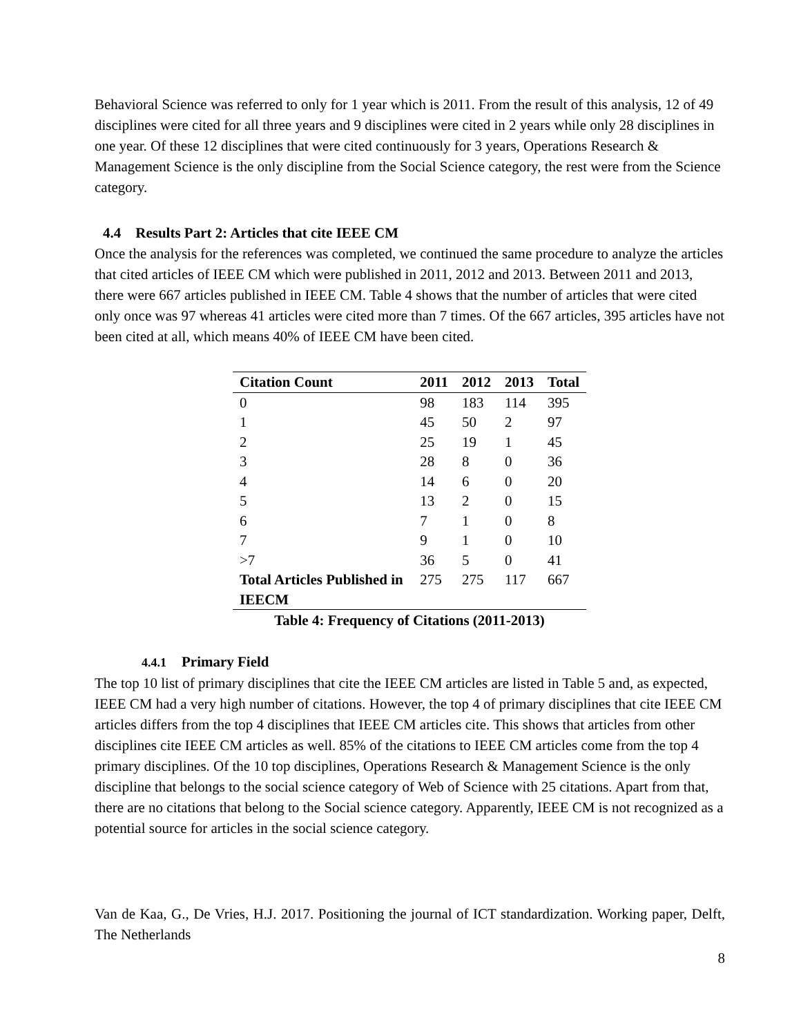Behavioral Science was referred to only for 1 year which is 2011. From the result of this analysis, 12 of 49 disciplines were cited for all three years and 9 disciplines were cited in 2 years while only 28 disciplines in one year. Of these 12 disciplines that were cited continuously for 3 years, Operations Research & Management Science is the only discipline from the Social Science category, the rest were from the Science category.
4.4 Results Part 2: Articles that cite IEEE CM
Once the analysis for the references was completed, we continued the same procedure to analyze the articles that cited articles of IEEE CM which were published in 2011, 2012 and 2013. Between 2011 and 2013, there were 667 articles published in IEEE CM. Table 4 shows that the number of articles that were cited only once was 97 whereas 41 articles were cited more than 7 times. Of the 667 articles, 395 articles have not been cited at all, which means 40% of IEEE CM have been cited.
Table 4: Frequency of Citations (2011-2013)
| Citation Count | 2011 | 2012 | 2013 | Total |
| --- | --- | --- | --- | --- |
| 0 | 98 | 183 | 114 | 395 |
| 1 | 45 | 50 | 2 | 97 |
| 2 | 25 | 19 | 1 | 45 |
| 3 | 28 | 8 | 0 | 36 |
| 4 | 14 | 6 | 0 | 20 |
| 5 | 13 | 2 | 0 | 15 |
| 6 | 7 | 1 | 0 | 8 |
| 7 | 9 | 1 | 0 | 10 |
| >7 | 36 | 5 | 0 | 41 |
| Total Articles Published in IEECM | 275 | 275 | 117 | 667 |
4.4.1 Primary Field
The top 10 list of primary disciplines that cite the IEEE CM articles are listed in Table 5 and, as expected, IEEE CM had a very high number of citations. However, the top 4 of primary disciplines that cite IEEE CM articles differs from the top 4 disciplines that IEEE CM articles cite. This shows that articles from other disciplines cite IEEE CM articles as well. 85% of the citations to IEEE CM articles come from the top 4 primary disciplines. Of the 10 top disciplines, Operations Research & Management Science is the only discipline that belongs to the social science category of Web of Science with 25 citations. Apart from that, there are no citations that belong to the Social science category. Apparently, IEEE CM is not recognized as a potential source for articles in the social science category.
Van de Kaa, G., De Vries, H.J. 2017. Positioning the journal of ICT standardization. Working paper, Delft, The Netherlands
8